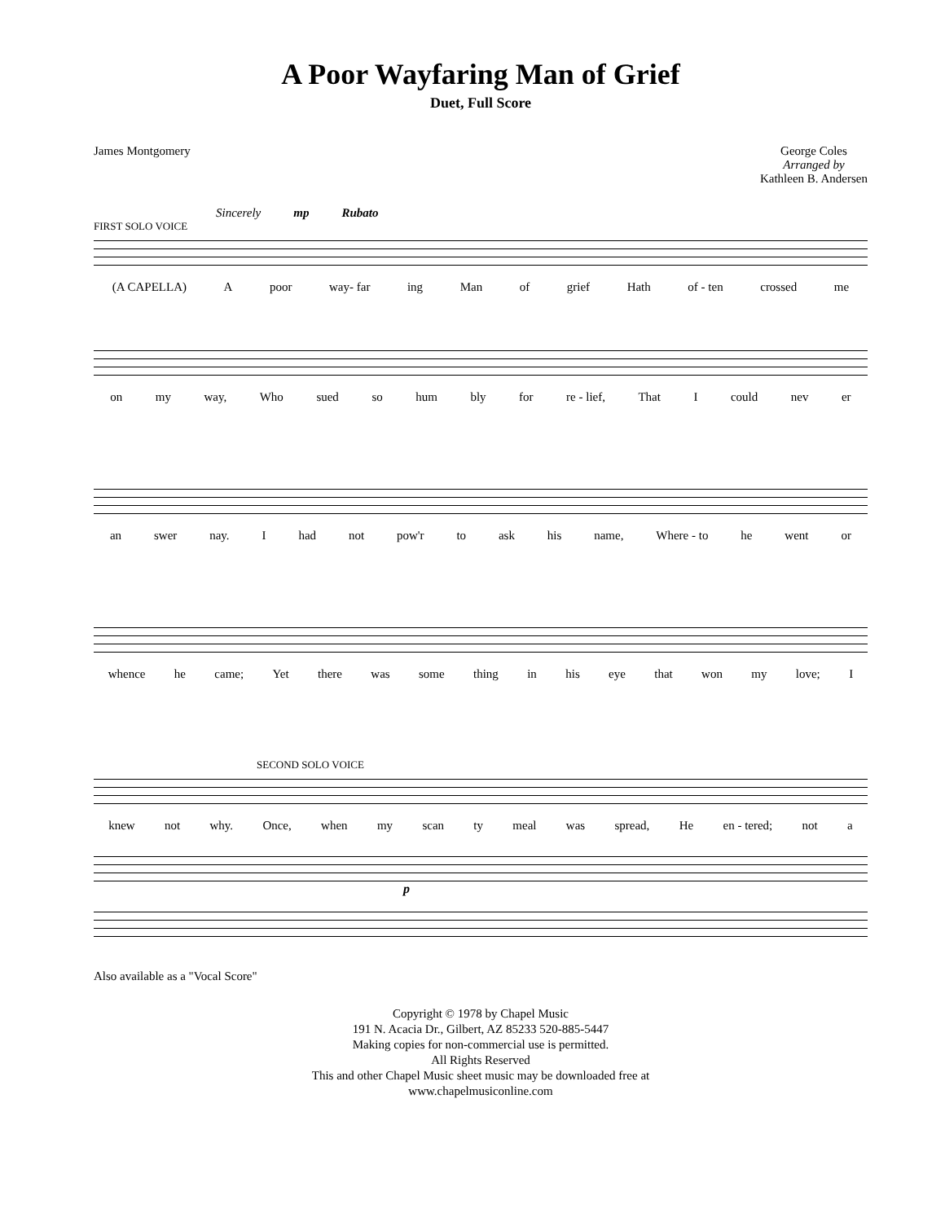A Poor Wayfaring Man of Grief
Duet, Full Score
James Montgomery George Coles
Arranged by
Kathleen B. Andersen
Sincerely mp Rubato
FIRST SOLO VOICE
(A CAPELLA) A poor way- far ing Man of grief Hath of - ten crossed me
on my way, Who sued so hum bly for re - lief, That I could nev er
an swer nay. I had not pow'r to ask his name, Where - to he went or
whence he came; Yet there was some thing in his eye that won my love; I
SECOND SOLO VOICE
knew not why. Once, when my scan ty meal was spread, He en - tered; not a
p
Also available as a "Vocal Score"
Copyright © 1978 by Chapel Music
191 N. Acacia Dr., Gilbert, AZ 85233 520-885-5447
Making copies for non-commercial use is permitted.
All Rights Reserved
This and other Chapel Music sheet music may be downloaded free at
www.chapelmusiconline.com